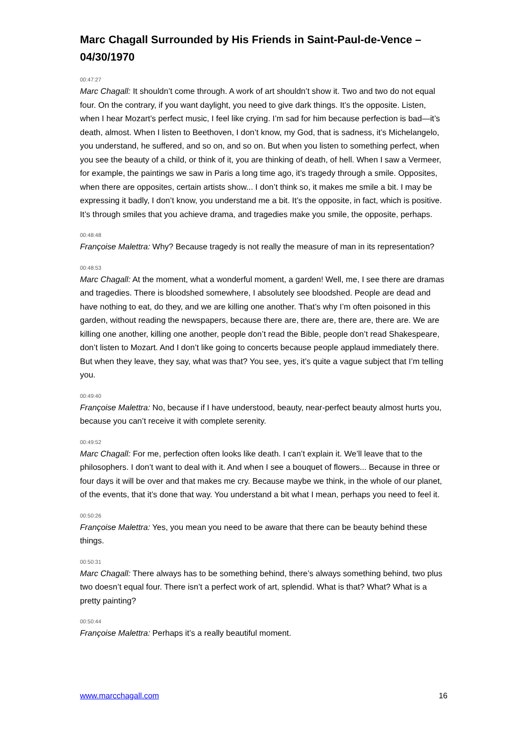Marc Chagall Surrounded by His Friends in Saint-Paul-de-Vence – 04/30/1970
00:47:27
Marc Chagall: It shouldn’t come through. A work of art shouldn’t show it. Two and two do not equal four. On the contrary, if you want daylight, you need to give dark things. It’s the opposite. Listen, when I hear Mozart’s perfect music, I feel like crying. I’m sad for him because perfection is bad—it’s death, almost. When I listen to Beethoven, I don’t know, my God, that is sadness, it’s Michelangelo, you understand, he suffered, and so on, and so on. But when you listen to something perfect, when you see the beauty of a child, or think of it, you are thinking of death, of hell. When I saw a Vermeer, for example, the paintings we saw in Paris a long time ago, it’s tragedy through a smile. Opposites, when there are opposites, certain artists show... I don’t think so, it makes me smile a bit. I may be expressing it badly, I don’t know, you understand me a bit. It’s the opposite, in fact, which is positive. It’s through smiles that you achieve drama, and tragedies make you smile, the opposite, perhaps.
00:48:48
Françoise Malettra: Why? Because tragedy is not really the measure of man in its representation?
00:48:53
Marc Chagall: At the moment, what a wonderful moment, a garden! Well, me, I see there are dramas and tragedies. There is bloodshed somewhere, I absolutely see bloodshed. People are dead and have nothing to eat, do they, and we are killing one another. That’s why I’m often poisoned in this garden, without reading the newspapers, because there are, there are, there are, there are. We are killing one another, killing one another, people don’t read the Bible, people don’t read Shakespeare, don’t listen to Mozart. And I don’t like going to concerts because people applaud immediately there. But when they leave, they say, what was that? You see, yes, it’s quite a vague subject that I’m telling you.
00:49:40
Françoise Malettra: No, because if I have understood, beauty, near-perfect beauty almost hurts you, because you can’t receive it with complete serenity.
00:49:52
Marc Chagall: For me, perfection often looks like death. I can’t explain it. We’ll leave that to the philosophers. I don’t want to deal with it. And when I see a bouquet of flowers... Because in three or four days it will be over and that makes me cry. Because maybe we think, in the whole of our planet, of the events, that it’s done that way. You understand a bit what I mean, perhaps you need to feel it.
00:50:26
Françoise Malettra: Yes, you mean you need to be aware that there can be beauty behind these things.
00:50:31
Marc Chagall: There always has to be something behind, there’s always something behind, two plus two doesn’t equal four. There isn’t a perfect work of art, splendid. What is that? What? What is a pretty painting?
00:50:44
Françoise Malettra: Perhaps it’s a really beautiful moment.
www.marcchagall.com 16